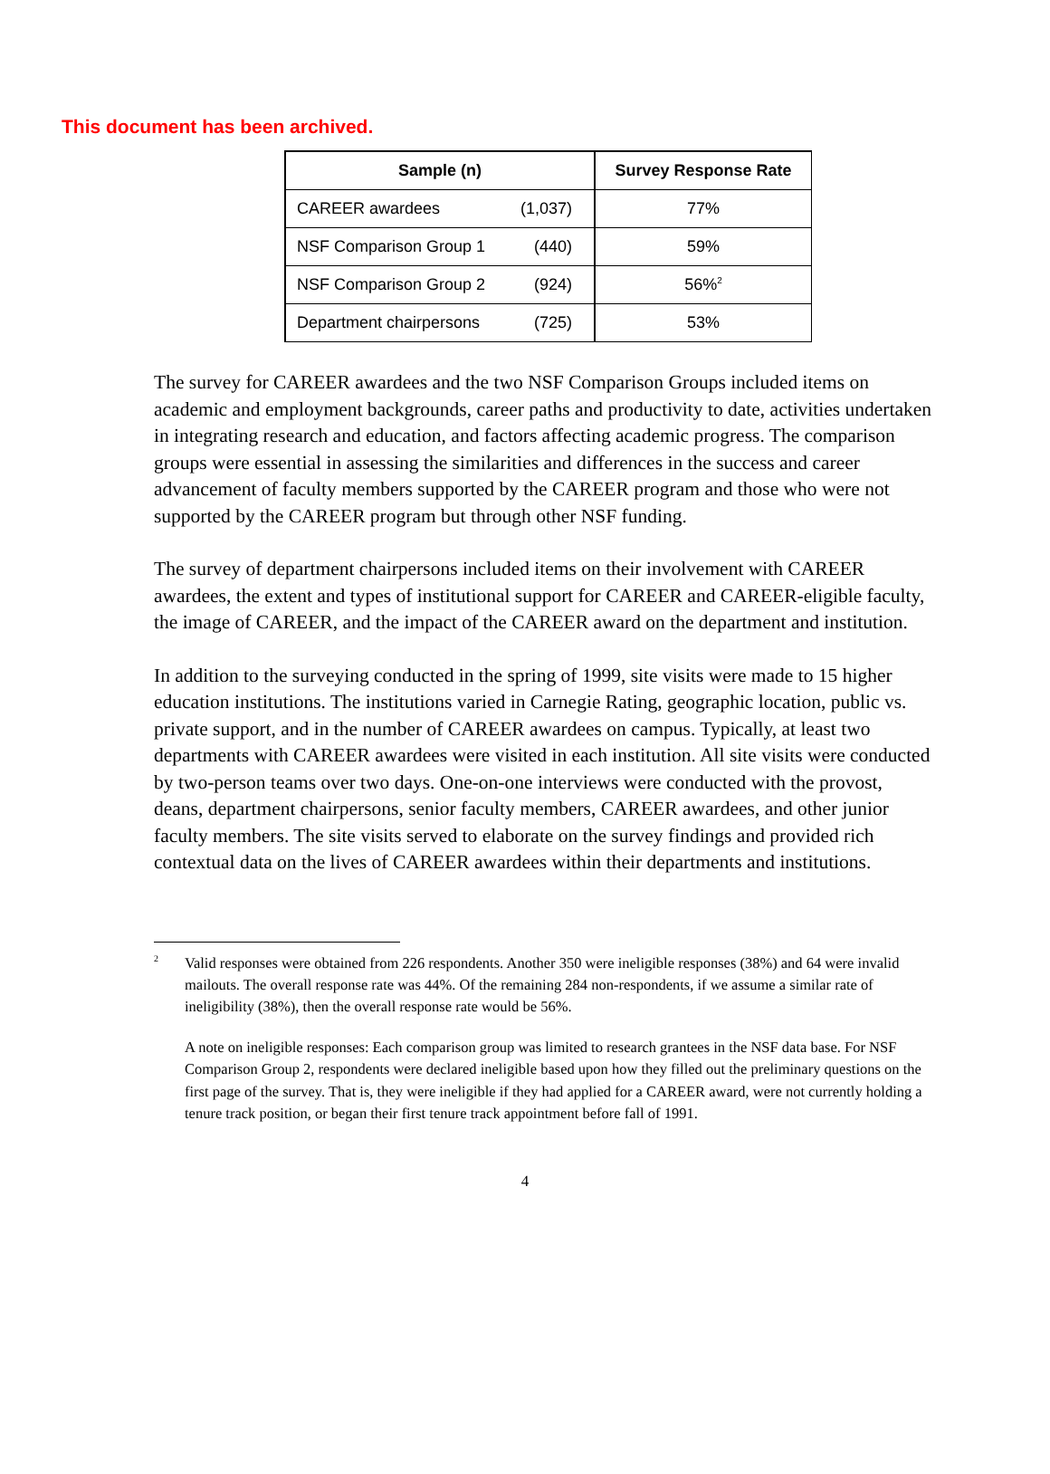This document has been archived.
| Sample (n) | | Survey Response Rate |
| --- | --- | --- |
| CAREER awardees | (1,037) | 77% |
| NSF Comparison Group 1 | (440) | 59% |
| NSF Comparison Group 2 | (924) | 56%<sup>2</sup> |
| Department chairpersons | (725) | 53% |
The survey for CAREER awardees and the two NSF Comparison Groups included items on academic and employment backgrounds, career paths and productivity to date, activities undertaken in integrating research and education, and factors affecting academic progress. The comparison groups were essential in assessing the similarities and differences in the success and career advancement of faculty members supported by the CAREER program and those who were not supported by the CAREER program but through other NSF funding.
The survey of department chairpersons included items on their involvement with CAREER awardees, the extent and types of institutional support for CAREER and CAREER-eligible faculty, the image of CAREER, and the impact of the CAREER award on the department and institution.
In addition to the surveying conducted in the spring of 1999, site visits were made to 15 higher education institutions. The institutions varied in Carnegie Rating, geographic location, public vs. private support, and in the number of CAREER awardees on campus. Typically, at least two departments with CAREER awardees were visited in each institution. All site visits were conducted by two-person teams over two days. One-on-one interviews were conducted with the provost, deans, department chairpersons, senior faculty members, CAREER awardees, and other junior faculty members. The site visits served to elaborate on the survey findings and provided rich contextual data on the lives of CAREER awardees within their departments and institutions.
<sup>2</sup> Valid responses were obtained from 226 respondents. Another 350 were ineligible responses (38%) and 64 were invalid mailouts. The overall response rate was 44%. Of the remaining 284 non-respondents, if we assume a similar rate of ineligibility (38%), then the overall response rate would be 56%.
A note on ineligible responses: Each comparison group was limited to research grantees in the NSF data base. For NSF Comparison Group 2, respondents were declared ineligible based upon how they filled out the preliminary questions on the first page of the survey. That is, they were ineligible if they had applied for a CAREER award, were not currently holding a tenure track position, or began their first tenure track appointment before fall of 1991.
4